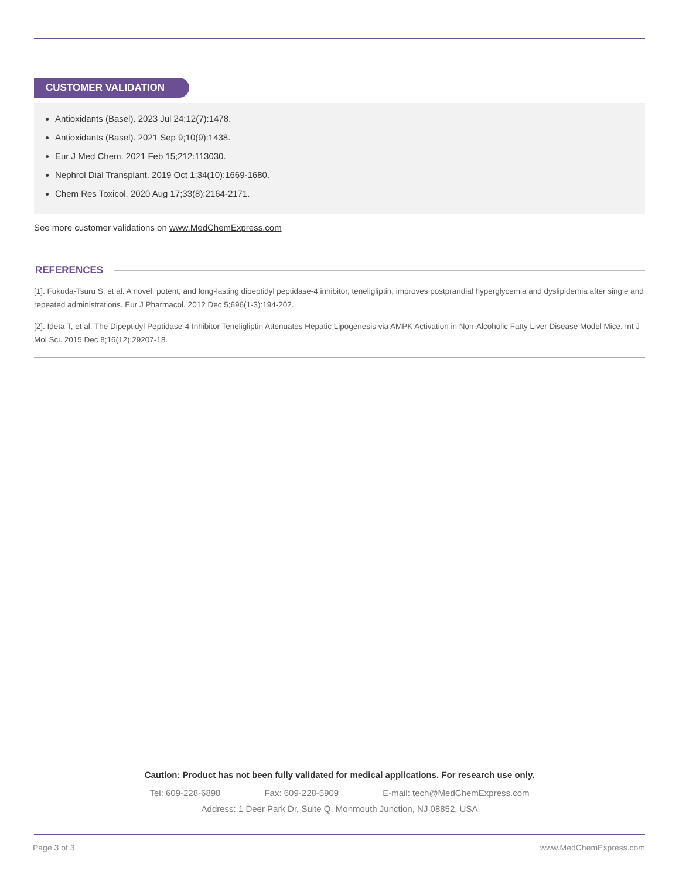CUSTOMER VALIDATION
Antioxidants (Basel). 2023 Jul 24;12(7):1478.
Antioxidants (Basel). 2021 Sep 9;10(9):1438.
Eur J Med Chem. 2021 Feb 15;212:113030.
Nephrol Dial Transplant. 2019 Oct 1;34(10):1669-1680.
Chem Res Toxicol. 2020 Aug 17;33(8):2164-2171.
See more customer validations on www.MedChemExpress.com
REFERENCES
[1]. Fukuda-Tsuru S, et al. A novel, potent, and long-lasting dipeptidyl peptidase-4 inhibitor, teneligliptin, improves postprandial hyperglycemia and dyslipidemia after single and repeated administrations. Eur J Pharmacol. 2012 Dec 5;696(1-3):194-202.
[2]. Ideta T, et al. The Dipeptidyl Peptidase-4 Inhibitor Teneligliptin Attenuates Hepatic Lipogenesis via AMPK Activation in Non-Alcoholic Fatty Liver Disease Model Mice. Int J Mol Sci. 2015 Dec 8;16(12):29207-18.
Caution: Product has not been fully validated for medical applications. For research use only.
Tel: 609-228-6898 Fax: 609-228-5909 E-mail: tech@MedChemExpress.com
Address: 1 Deer Park Dr, Suite Q, Monmouth Junction, NJ 08852, USA
Page 3 of 3 www.MedChemExpress.com